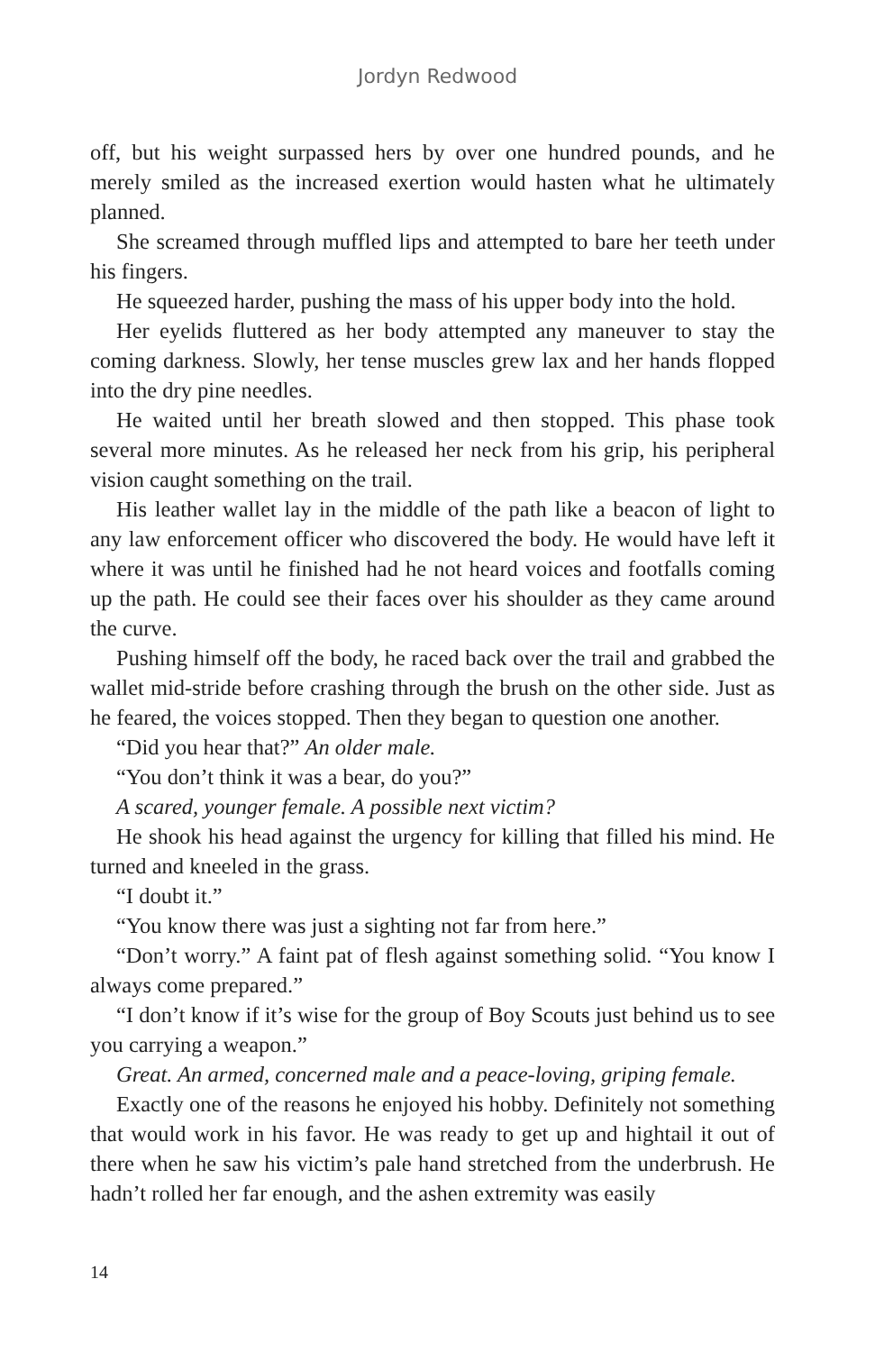Jordyn Redwood
off, but his weight surpassed hers by over one hundred pounds, and he merely smiled as the increased exertion would hasten what he ultimately planned.
She screamed through muffled lips and attempted to bare her teeth under his fingers.
He squeezed harder, pushing the mass of his upper body into the hold.
Her eyelids fluttered as her body attempted any maneuver to stay the coming darkness. Slowly, her tense muscles grew lax and her hands flopped into the dry pine needles.
He waited until her breath slowed and then stopped. This phase took several more minutes. As he released her neck from his grip, his peripheral vision caught something on the trail.
His leather wallet lay in the middle of the path like a beacon of light to any law enforcement officer who discovered the body. He would have left it where it was until he finished had he not heard voices and footfalls coming up the path. He could see their faces over his shoulder as they came around the curve.
Pushing himself off the body, he raced back over the trail and grabbed the wallet mid-stride before crashing through the brush on the other side. Just as he feared, the voices stopped. Then they began to question one another.
“Did you hear that?” An older male.
“You don’t think it was a bear, do you?”
A scared, younger female. A possible next victim?
He shook his head against the urgency for killing that filled his mind. He turned and kneeled in the grass.
“I doubt it.”
“You know there was just a sighting not far from here.”
“Don’t worry.” A faint pat of flesh against something solid. “You know I always come prepared.”
“I don’t know if it’s wise for the group of Boy Scouts just behind us to see you carrying a weapon.”
Great. An armed, concerned male and a peace-loving, griping female.
Exactly one of the reasons he enjoyed his hobby. Definitely not something that would work in his favor. He was ready to get up and hightail it out of there when he saw his victim’s pale hand stretched from the underbrush. He hadn’t rolled her far enough, and the ashen extremity was easily
14